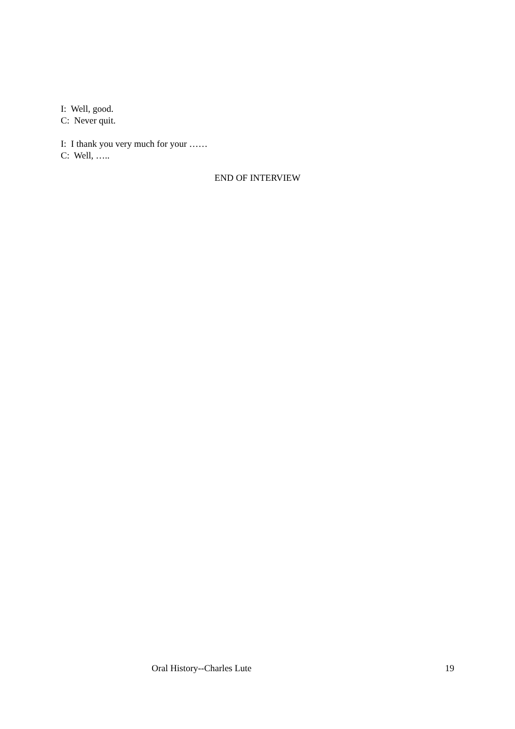I: Well, good.
C: Never quit.
I: I thank you very much for your ……
C: Well, …..
END OF INTERVIEW
Oral History--Charles Lute 19